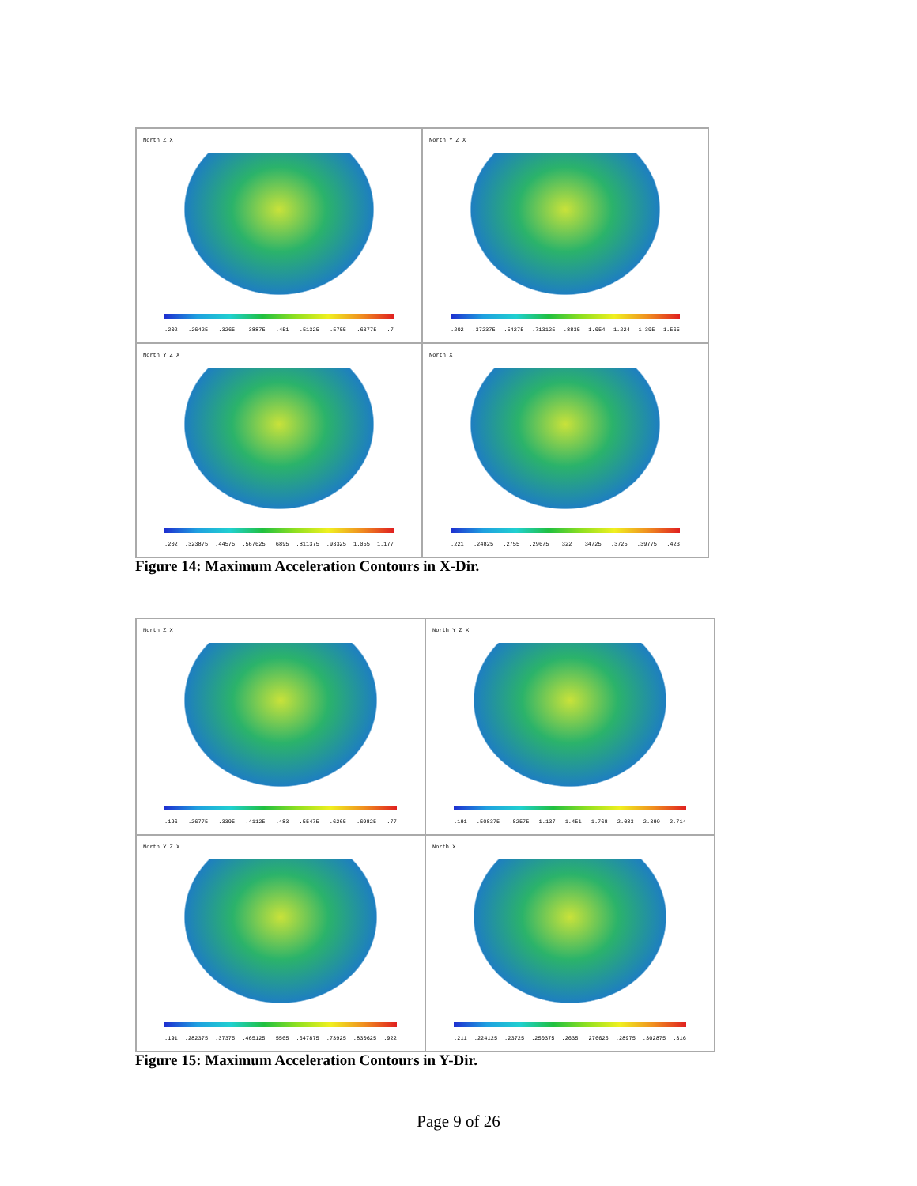North Z X
.202 .26425 .3265 .38875 .451 .51325 .5755 .63775 .7
North Y Z X
.202 .372375 .54275 .713125 .8835 1.054 1.224 1.395 1.565
North Y Z X
.202 .323875 .44575 .567625 .6895 .811375 .93325 1.055 1.177
North X
.221 .24825 .2755 .29675 .322 .34725 .3725 .39775 .423
Figure 14: Maximum Acceleration Contours in X-Dir.
North Z X
.196 .26775 .3395 .41125 .483 .55475 .6265 .69825 .77
North Y Z X
.191 .508375 .82575 1.137 1.451 1.768 2.083 2.399 2.714
North Y Z X
.191 .282375 .37375 .465125 .5565 .647875 .73925 .830625 .922
North X
.211 .224125 .23725 .250375 .2635 .276625 .28975 .302875 .316
Figure 15: Maximum Acceleration Contours in Y-Dir.
Page 9 of 26